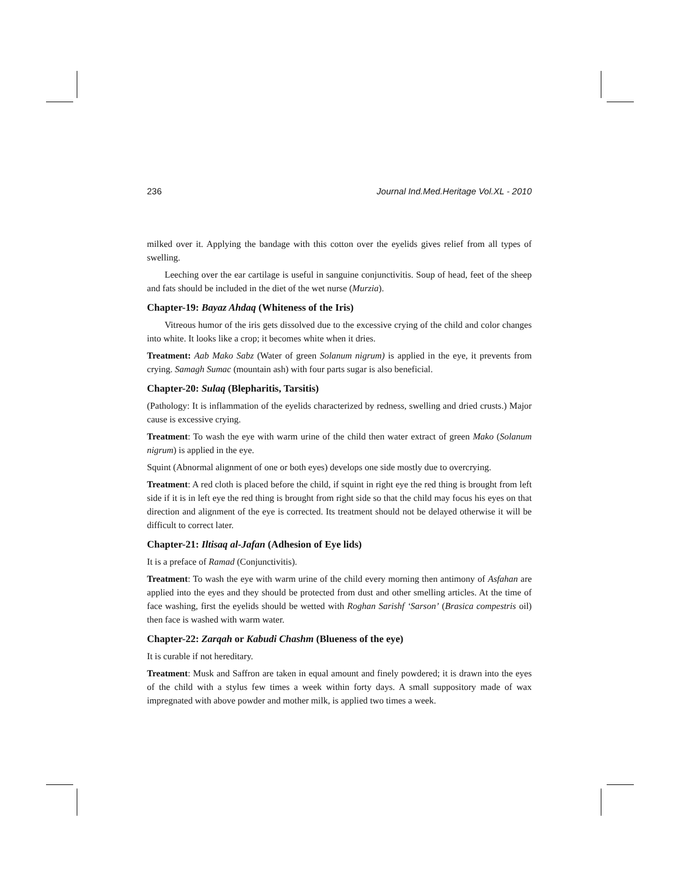236 Journal Ind.Med.Heritage Vol.XL - 2010
milked over it. Applying the bandage with this cotton over the eyelids gives relief from all types of swelling.
Leeching over the ear cartilage is useful in sanguine conjunctivitis. Soup of head, feet of the sheep and fats should be included in the diet of the wet nurse (Murzia).
Chapter-19: Bayaz Ahdaq (Whiteness of the Iris)
Vitreous humor of the iris gets dissolved due to the excessive crying of the child and color changes into white. It looks like a crop; it becomes white when it dries.
Treatment: Aab Mako Sabz (Water of green Solanum nigrum) is applied in the eye, it prevents from crying. Samagh Sumac (mountain ash) with four parts sugar is also beneficial.
Chapter-20: Sulaq (Blepharitis, Tarsitis)
(Pathology: It is inflammation of the eyelids characterized by redness, swelling and dried crusts.) Major cause is excessive crying.
Treatment: To wash the eye with warm urine of the child then water extract of green Mako (Solanum nigrum) is applied in the eye.
Squint (Abnormal alignment of one or both eyes) develops one side mostly due to overcrying.
Treatment: A red cloth is placed before the child, if squint in right eye the red thing is brought from left side if it is in left eye the red thing is brought from right side so that the child may focus his eyes on that direction and alignment of the eye is corrected. Its treatment should not be delayed otherwise it will be difficult to correct later.
Chapter-21: Iltisaq al-Jafan (Adhesion of Eye lids)
It is a preface of Ramad (Conjunctivitis).
Treatment: To wash the eye with warm urine of the child every morning then antimony of Asfahan are applied into the eyes and they should be protected from dust and other smelling articles. At the time of face washing, first the eyelids should be wetted with Roghan Sarishf ‘Sarson’ (Brasica compestris oil) then face is washed with warm water.
Chapter-22: Zarqah or Kabudi Chashm (Blueness of the eye)
It is curable if not hereditary.
Treatment: Musk and Saffron are taken in equal amount and finely powdered; it is drawn into the eyes of the child with a stylus few times a week within forty days. A small suppository made of wax impregnated with above powder and mother milk, is applied two times a week.